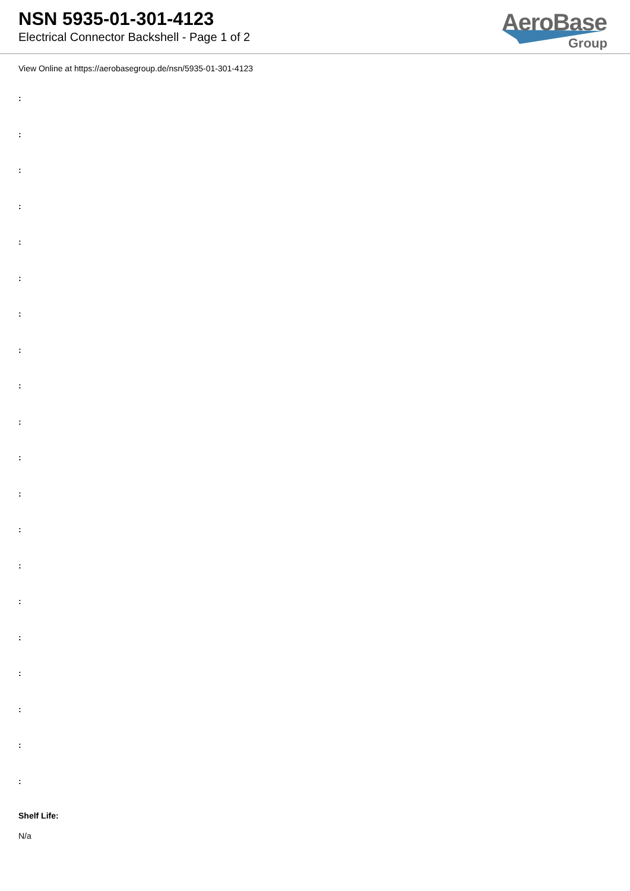NSN 5935-01-301-4123
Electrical Connector Backshell - Page 1 of 2
AeroBase
Group
View Online at https://aerobasegroup.de/nsn/5935-01-301-4123
:
:
:
:
:
:
:
:
:
:
:
:
:
:
:
:
:
:
:
:
Shelf Life:
N/a